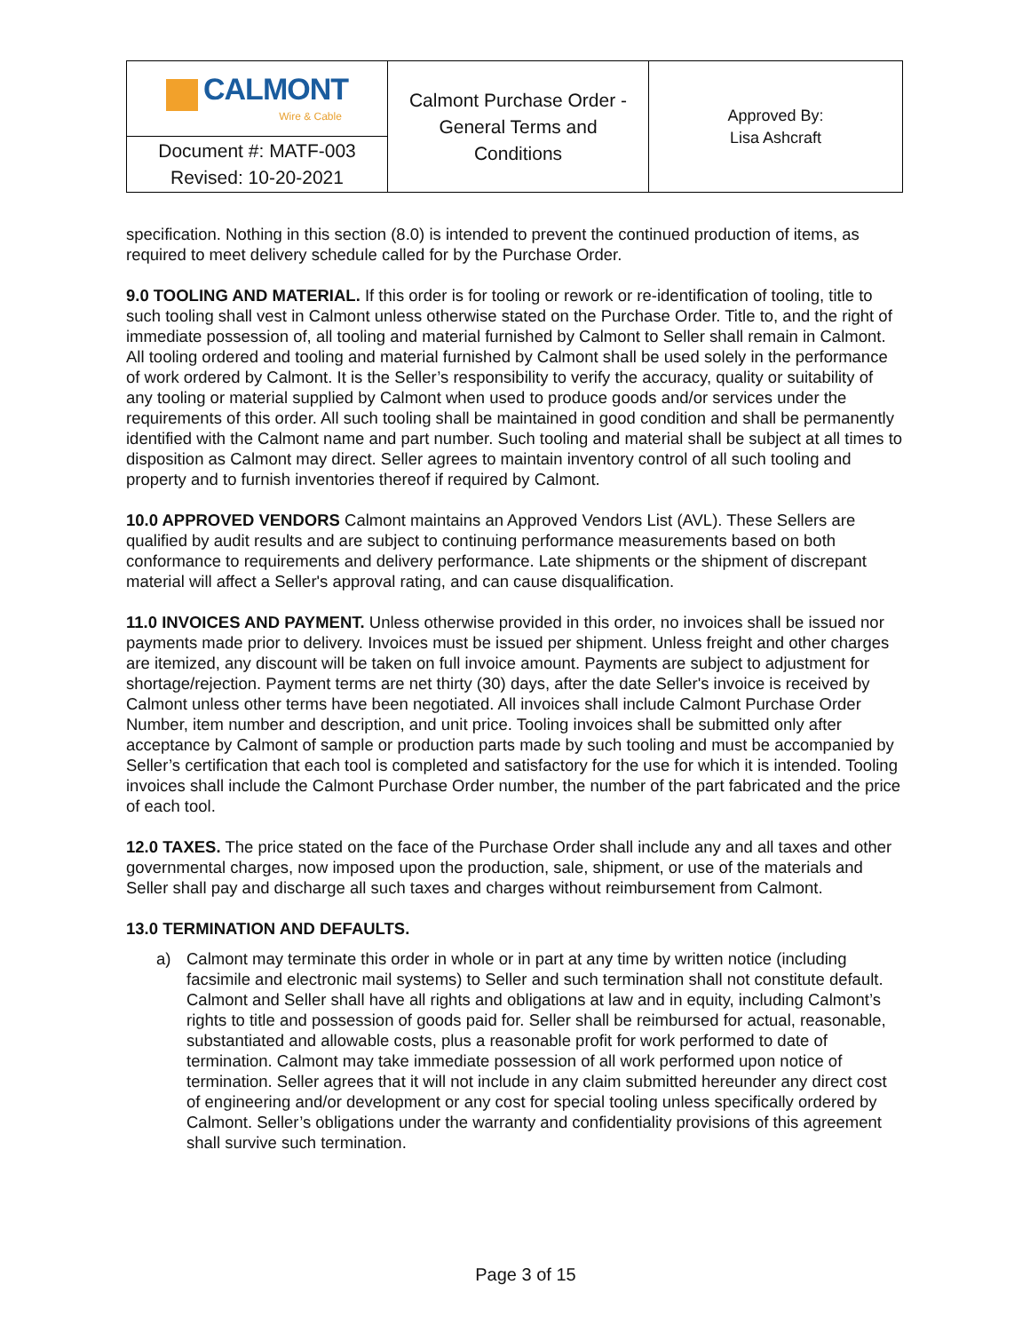| CALMONT Wire & Cable | Calmont Purchase Order - General Terms and Conditions | Approved By: Lisa Ashcraft |
| Document #: MATF-003 Revised: 10-20-2021 | | |
specification. Nothing in this section (8.0) is intended to prevent the continued production of items, as required to meet delivery schedule called for by the Purchase Order.
9.0 TOOLING AND MATERIAL. If this order is for tooling or rework or re-identification of tooling, title to such tooling shall vest in Calmont unless otherwise stated on the Purchase Order. Title to, and the right of immediate possession of, all tooling and material furnished by Calmont to Seller shall remain in Calmont. All tooling ordered and tooling and material furnished by Calmont shall be used solely in the performance of work ordered by Calmont. It is the Seller’s responsibility to verify the accuracy, quality or suitability of any tooling or material supplied by Calmont when used to produce goods and/or services under the requirements of this order. All such tooling shall be maintained in good condition and shall be permanently identified with the Calmont name and part number. Such tooling and material shall be subject at all times to disposition as Calmont may direct. Seller agrees to maintain inventory control of all such tooling and property and to furnish inventories thereof if required by Calmont.
10.0 APPROVED VENDORS Calmont maintains an Approved Vendors List (AVL). These Sellers are qualified by audit results and are subject to continuing performance measurements based on both conformance to requirements and delivery performance. Late shipments or the shipment of discrepant material will affect a Seller's approval rating, and can cause disqualification.
11.0 INVOICES AND PAYMENT. Unless otherwise provided in this order, no invoices shall be issued nor payments made prior to delivery. Invoices must be issued per shipment. Unless freight and other charges are itemized, any discount will be taken on full invoice amount. Payments are subject to adjustment for shortage/rejection. Payment terms are net thirty (30) days, after the date Seller's invoice is received by Calmont unless other terms have been negotiated. All invoices shall include Calmont Purchase Order Number, item number and description, and unit price. Tooling invoices shall be submitted only after acceptance by Calmont of sample or production parts made by such tooling and must be accompanied by Seller’s certification that each tool is completed and satisfactory for the use for which it is intended. Tooling invoices shall include the Calmont Purchase Order number, the number of the part fabricated and the price of each tool.
12.0 TAXES. The price stated on the face of the Purchase Order shall include any and all taxes and other governmental charges, now imposed upon the production, sale, shipment, or use of the materials and Seller shall pay and discharge all such taxes and charges without reimbursement from Calmont.
13.0 TERMINATION AND DEFAULTS.
a) Calmont may terminate this order in whole or in part at any time by written notice (including facsimile and electronic mail systems) to Seller and such termination shall not constitute default. Calmont and Seller shall have all rights and obligations at law and in equity, including Calmont’s rights to title and possession of goods paid for. Seller shall be reimbursed for actual, reasonable, substantiated and allowable costs, plus a reasonable profit for work performed to date of termination. Calmont may take immediate possession of all work performed upon notice of termination. Seller agrees that it will not include in any claim submitted hereunder any direct cost of engineering and/or development or any cost for special tooling unless specifically ordered by Calmont. Seller’s obligations under the warranty and confidentiality provisions of this agreement shall survive such termination.
Page 3 of 15